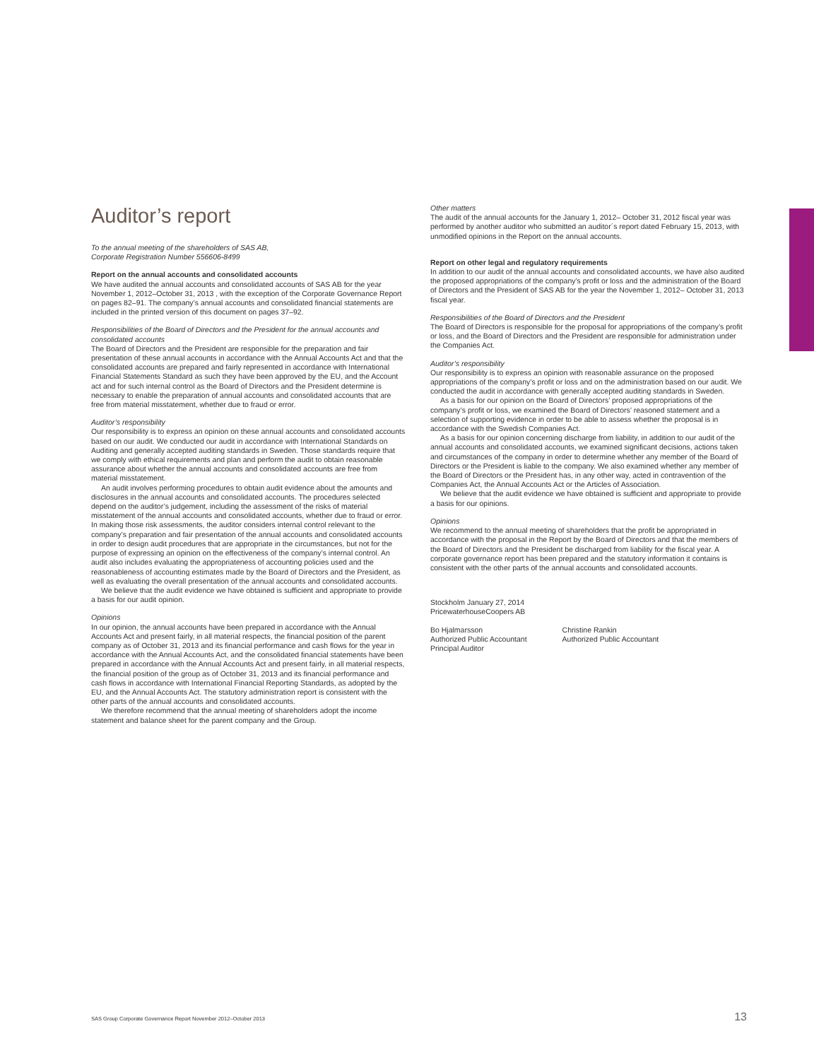Auditor’s report
To the annual meeting of the shareholders of SAS AB,
Corporate Registration Number 556606-8499
Report on the annual accounts and consolidated accounts
We have audited the annual accounts and consolidated accounts of SAS AB for the year November 1, 2012–October 31, 2013 , with the exception of the Corporate Governance Report on pages 82–91. The company’s annual accounts and consolidated financial statements are included in the printed version of this document on pages 37–92.
Responsibilities of the Board of Directors and the President for the annual accounts and consolidated accounts
The Board of Directors and the President are responsible for the preparation and fair presentation of these annual accounts in accordance with the Annual Accounts Act and that the consolidated accounts are prepared and fairly represented in accordance with International Financial Statements Standard as such they have been approved by the EU, and the Account act and for such internal control as the Board of Directors and the President determine is necessary to enable the preparation of annual accounts and consolidated accounts that are free from material misstatement, whether due to fraud or error.
Auditor’s responsibility
Our responsibility is to express an opinion on these annual accounts and consolidated accounts based on our audit. We conducted our audit in accordance with International Standards on Auditing and generally accepted auditing standards in Sweden. Those standards require that we comply with ethical requirements and plan and perform the audit to obtain reasonable assurance about whether the annual accounts and consolidated accounts are free from material misstatement.
An audit involves performing procedures to obtain audit evidence about the amounts and disclosures in the annual accounts and consolidated accounts. The procedures selected depend on the auditor’s judgement, including the assessment of the risks of material misstatement of the annual accounts and consolidated accounts, whether due to fraud or error. In making those risk assessments, the auditor considers internal control relevant to the company’s preparation and fair presentation of the annual accounts and consolidated accounts in order to design audit procedures that are appropriate in the circumstances, but not for the purpose of expressing an opinion on the effectiveness of the company’s internal control. An audit also includes evaluating the appropriateness of accounting policies used and the reasonableness of accounting estimates made by the Board of Directors and the President, as well as evaluating the overall presentation of the annual accounts and consolidated accounts.
We believe that the audit evidence we have obtained is sufficient and appropriate to provide a basis for our audit opinion.
Opinions
In our opinion, the annual accounts have been prepared in accordance with the Annual Accounts Act and present fairly, in all material respects, the financial position of the parent company as of October 31, 2013 and its financial performance and cash flows for the year in accordance with the Annual Accounts Act, and the consolidated financial statements have been prepared in accordance with the Annual Accounts Act and present fairly, in all material respects, the financial position of the group as of October 31, 2013 and its financial performance and cash flows in accordance with International Financial Reporting Standards, as adopted by the EU, and the Annual Accounts Act. The statutory administration report is consistent with the other parts of the annual accounts and consolidated accounts.
We therefore recommend that the annual meeting of shareholders adopt the income statement and balance sheet for the parent company and the Group.
Other matters
The audit of the annual accounts for the January 1, 2012– October 31, 2012 fiscal year was performed by another auditor who submitted an auditor´s report dated February 15, 2013, with unmodified opinions in the Report on the annual accounts.
Report on other legal and regulatory requirements
In addition to our audit of the annual accounts and consolidated accounts, we have also audited the proposed appropriations of the company’s profit or loss and the administration of the Board of Directors and the President of SAS AB for the year the November 1, 2012– October 31, 2013 fiscal year.
Responsibilities of the Board of Directors and the President
The Board of Directors is responsible for the proposal for appropriations of the company’s profit or loss, and the Board of Directors and the President are responsible for administration under the Companies Act.
Auditor’s responsibility
Our responsibility is to express an opinion with reasonable assurance on the proposed appropriations of the company’s profit or loss and on the administration based on our audit. We conducted the audit in accordance with generally accepted auditing standards in Sweden.
As a basis for our opinion on the Board of Directors’ proposed appropriations of the company’s profit or loss, we examined the Board of Directors’ reasoned statement and a selection of supporting evidence in order to be able to assess whether the proposal is in accordance with the Swedish Companies Act.
As a basis for our opinion concerning discharge from liability, in addition to our audit of the annual accounts and consolidated accounts, we examined significant decisions, actions taken and circumstances of the company in order to determine whether any member of the Board of Directors or the President is liable to the company. We also examined whether any member of the Board of Directors or the President has, in any other way, acted in contravention of the Companies Act, the Annual Accounts Act or the Articles of Association.
We believe that the audit evidence we have obtained is sufficient and appropriate to provide a basis for our opinions.
Opinions
We recommend to the annual meeting of shareholders that the profit be appropriated in accordance with the proposal in the Report by the Board of Directors and that the members of the Board of Directors and the President be discharged from liability for the fiscal year. A corporate governance report has been prepared and the statutory information it contains is consistent with the other parts of the annual accounts and consolidated accounts.
Stockholm January 27, 2014
PricewaterhouseCoopers AB
Bo Hjalmarsson
Authorized Public Accountant
Principal Auditor
Christine Rankin
Authorized Public Accountant
SAS Group Corporate Governance Report November 2012–October 2013 13